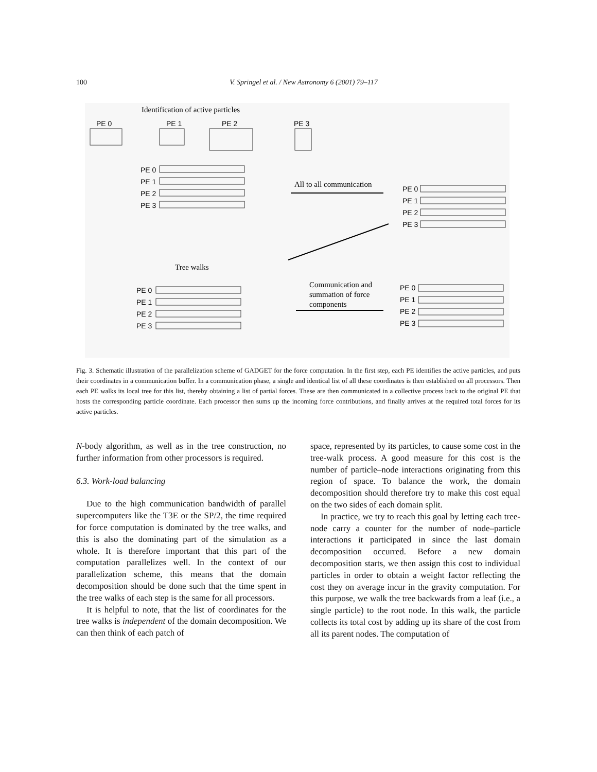100 V. Springel et al. / New Astronomy 6 (2001) 79–117
Identification of active particles
PE 0
PE 1
PE 2
PE 3
PE 0
PE 1
PE 2
PE 3
All to all communication
PE 0
PE 1
PE 2
PE 3
Tree walks
PE 0
PE 1
PE 2
PE 3
Communication and
summation of force
components
PE 0
PE 1
PE 2
PE 3
Fig. 3. Schematic illustration of the parallelization scheme of GADGET for the force computation. In the first step, each PE identifies the active particles, and puts their coordinates in a communication buffer. In a communication phase, a single and identical list of all these coordinates is then established on all processors. Then each PE walks its local tree for this list, thereby obtaining a list of partial forces. These are then communicated in a collective process back to the original PE that hosts the corresponding particle coordinate. Each processor then sums up the incoming force contributions, and finally arrives at the required total forces for its active particles.
N-body algorithm, as well as in the tree construction, no further information from other processors is required.
6.3. Work-load balancing
Due to the high communication bandwidth of parallel supercomputers like the T3E or the SP/2, the time required for force computation is dominated by the tree walks, and this is also the dominating part of the simulation as a whole. It is therefore important that this part of the computation parallelizes well. In the context of our parallelization scheme, this means that the domain decomposition should be done such that the time spent in the tree walks of each step is the same for all processors.
It is helpful to note, that the list of coordinates for the tree walks is independent of the domain decomposition. We can then think of each patch of
space, represented by its particles, to cause some cost in the tree-walk process. A good measure for this cost is the number of particle–node interactions originating from this region of space. To balance the work, the domain decomposition should therefore try to make this cost equal on the two sides of each domain split.
In practice, we try to reach this goal by letting each tree-node carry a counter for the number of node–particle interactions it participated in since the last domain decomposition occurred. Before a new domain decomposition starts, we then assign this cost to individual particles in order to obtain a weight factor reflecting the cost they on average incur in the gravity computation. For this purpose, we walk the tree backwards from a leaf (i.e., a single particle) to the root node. In this walk, the particle collects its total cost by adding up its share of the cost from all its parent nodes. The computation of